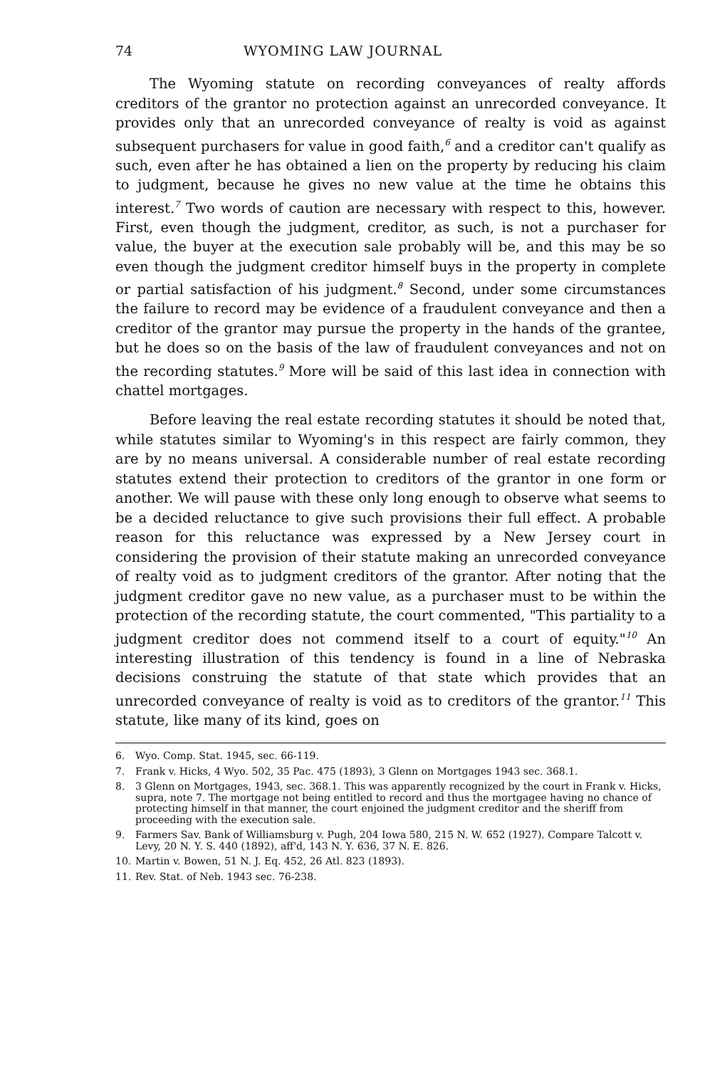74 WYOMING LAW JOURNAL
The Wyoming statute on recording conveyances of realty affords creditors of the grantor no protection against an unrecorded conveyance. It provides only that an unrecorded conveyance of realty is void as against subsequent purchasers for value in good faith,<sup>6</sup> and a creditor can't qualify as such, even after he has obtained a lien on the property by reducing his claim to judgment, because he gives no new value at the time he obtains this interest.<sup>7</sup> Two words of caution are necessary with respect to this, however. First, even though the judgment, creditor, as such, is not a purchaser for value, the buyer at the execution sale probably will be, and this may be so even though the judgment creditor himself buys in the property in complete or partial satisfaction of his judgment.<sup>8</sup> Second, under some circumstances the failure to record may be evidence of a fraudulent conveyance and then a creditor of the grantor may pursue the property in the hands of the grantee, but he does so on the basis of the law of fraudulent conveyances and not on the recording statutes.<sup>9</sup> More will be said of this last idea in connection with chattel mortgages.
Before leaving the real estate recording statutes it should be noted that, while statutes similar to Wyoming's in this respect are fairly common, they are by no means universal. A considerable number of real estate recording statutes extend their protection to creditors of the grantor in one form or another. We will pause with these only long enough to observe what seems to be a decided reluctance to give such provisions their full effect. A probable reason for this reluctance was expressed by a New Jersey court in considering the provision of their statute making an unrecorded conveyance of realty void as to judgment creditors of the grantor. After noting that the judgment creditor gave no new value, as a purchaser must to be within the protection of the recording statute, the court commented, "This partiality to a judgment creditor does not commend itself to a court of equity."<sup>10</sup> An interesting illustration of this tendency is found in a line of Nebraska decisions construing the statute of that state which provides that an unrecorded conveyance of realty is void as to creditors of the grantor.<sup>11</sup> This statute, like many of its kind, goes on
6. Wyo. Comp. Stat. 1945, sec. 66-119.
7. Frank v. Hicks, 4 Wyo. 502, 35 Pac. 475 (1893), 3 Glenn on Mortgages 1943 sec. 368.1.
8. 3 Glenn on Mortgages, 1943, sec. 368.1. This was apparently recognized by the court in Frank v. Hicks, supra, note 7. The mortgage not being entitled to record and thus the mortgagee having no chance of protecting himself in that manner, the court enjoined the judgment creditor and the sheriff from proceeding with the execution sale.
9. Farmers Sav. Bank of Williamsburg v. Pugh, 204 Iowa 580, 215 N. W. 652 (1927). Compare Talcott v. Levy, 20 N. Y. S. 440 (1892), aff'd, 143 N. Y. 636, 37 N. E. 826.
10. Martin v. Bowen, 51 N. J. Eq. 452, 26 Atl. 823 (1893).
11. Rev. Stat. of Neb. 1943 sec. 76-238.